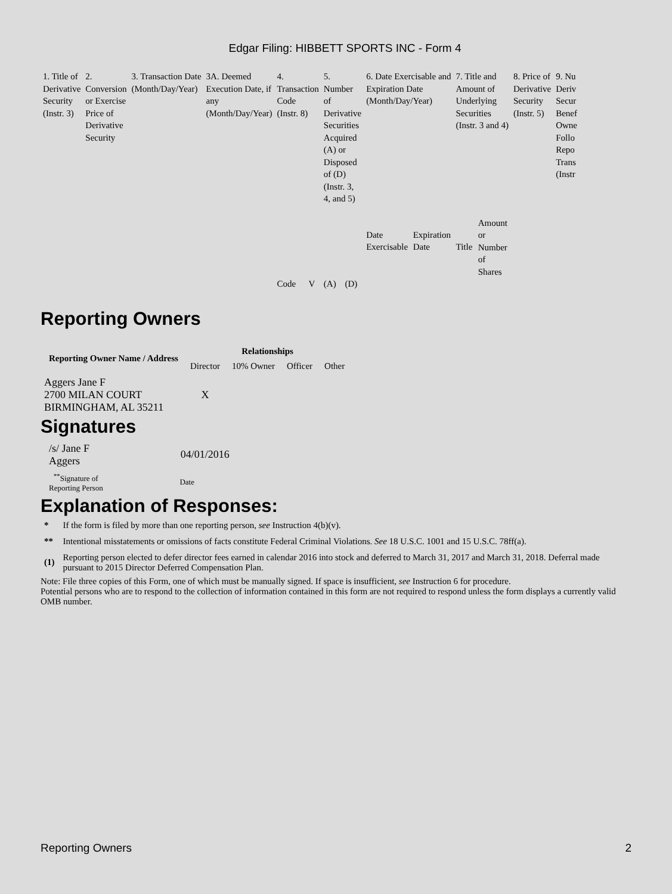Edgar Filing: HIBBETT SPORTS INC - Form 4
| 1. Title of Derivative Security (Instr. 3) | 2. Conversion or Exercise Price of Derivative Security | 3. Transaction Date (Month/Day/Year) | 3A. Deemed Execution Date, if any (Month/Day/Year) | 4. Transaction Code (Instr. 8) | | 5. Number of Derivative Securities Acquired (A) or Disposed of (D) (Instr. 3, 4, and 5) | | 6. Date Exercisable and Expiration Date (Month/Day/Year) | | 7. Title and Amount of Underlying Securities (Instr. 3 and 4) | | 8. Price of Derivative Security (Instr. 5) | 9. Nu Deriv Secur Benef Owne Follo Repo Trans (Instr |
| | | | | | | | | Date Exercisable | Expiration Date | Title | Amount or Number of Shares | | |
| | | | | Code | V | (A) | (D) | | | | | | |
Reporting Owners
| Reporting Owner Name / Address | Relationships | | | |
| --- | --- | --- | --- | --- |
| | Director | 10% Owner | Officer | Other |
| Aggers Jane F 2700 MILAN COURT BIRMINGHAM, AL 35211 | X | | | |
Signatures
| /s/ Jane F Aggers | 04/01/2016 |
| <sup>**</sup> Signature of Reporting Person | Date |
Explanation of Responses:
| * | If the form is filed by more than one reporting person, see Instruction 4(b)(v). |
| ** | Intentional misstatements or omissions of facts constitute Federal Criminal Violations. See 18 U.S.C. 1001 and 15 U.S.C. 78ff(a). |
| (1) | Reporting person elected to defer director fees earned in calendar 2016 into stock and deferred to March 31, 2017 and March 31, 2018. Deferral made pursuant to 2015 Director Deferred Compensation Plan. |
Note: File three copies of this Form, one of which must be manually signed. If space is insufficient, see Instruction 6 for procedure.
Potential persons who are to respond to the collection of information contained in this form are not required to respond unless the form displays a currently valid OMB number.
Reporting Owners 2